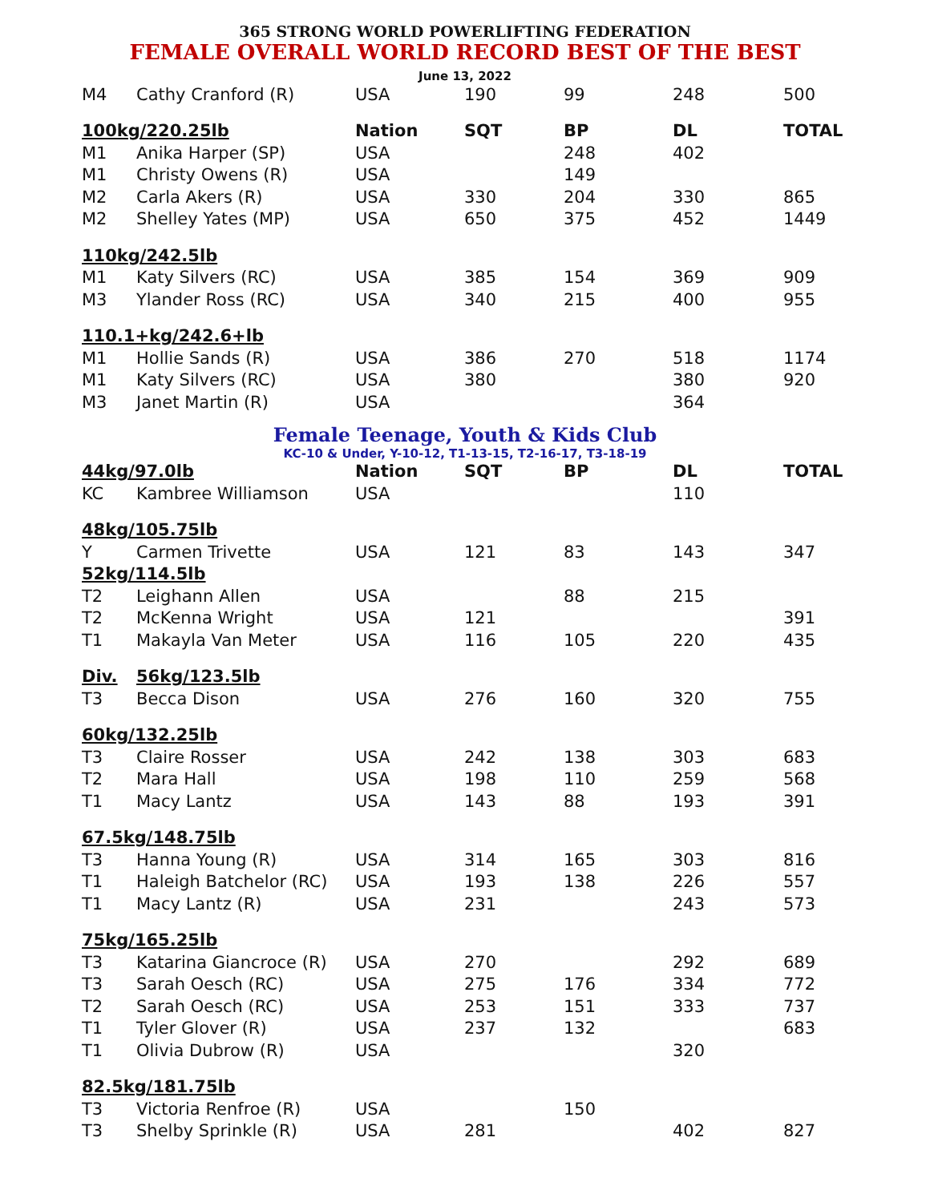365 STRONG WORLD POWERLIFTING FEDERATION
FEMALE OVERALL WORLD RECORD BEST OF THE BEST
June 13, 2022
| M4 | Cathy Cranford (R) | USA | 190 | 99 | 248 | 500 |
| 100kg/220.25lb | | Nation | SQT | BP | DL | TOTAL |
| M1 | Anika Harper (SP) | USA | | 248 | 402 | |
| M1 | Christy Owens (R) | USA | | 149 | | |
| M2 | Carla Akers (R) | USA | 330 | 204 | 330 | 865 |
| M2 | Shelley Yates (MP) | USA | 650 | 375 | 452 | 1449 |
| 110kg/242.5lb | | | | | | |
| M1 | Katy Silvers (RC) | USA | 385 | 154 | 369 | 909 |
| M3 | Ylander Ross (RC) | USA | 340 | 215 | 400 | 955 |
| 110.1+kg/242.6+lb | | | | | | |
| M1 | Hollie Sands (R) | USA | 386 | 270 | 518 | 1174 |
| M1 | Katy Silvers (RC) | USA | 380 | | 380 | 920 |
| M3 | Janet Martin (R) | USA | | | 364 | |
Female Teenage, Youth & Kids Club
KC-10 & Under, Y-10-12, T1-13-15, T2-16-17, T3-18-19
| 44kg/97.0lb | | Nation | SQT | BP | DL | TOTAL |
| --- | --- | --- | --- | --- | --- | --- |
| KC | Kambree Williamson | USA | | | 110 | |
| 48kg/105.75lb | | | | | | |
| Y | Carmen Trivette | USA | 121 | 83 | 143 | 347 |
| 52kg/114.5lb | | | | | | |
| T2 | Leighann Allen | USA | | 88 | 215 | |
| T2 | McKenna Wright | USA | 121 | | | 391 |
| T1 | Makayla Van Meter | USA | 116 | 105 | 220 | 435 |
| Div. | 56kg/123.5lb | | | | | |
| T3 | Becca Dison | USA | 276 | 160 | 320 | 755 |
| 60kg/132.25lb | | | | | | |
| T3 | Claire Rosser | USA | 242 | 138 | 303 | 683 |
| T2 | Mara Hall | USA | 198 | 110 | 259 | 568 |
| T1 | Macy Lantz | USA | 143 | 88 | 193 | 391 |
| 67.5kg/148.75lb | | | | | | |
| T3 | Hanna Young (R) | USA | 314 | 165 | 303 | 816 |
| T1 | Haleigh Batchelor (RC) | USA | 193 | 138 | 226 | 557 |
| T1 | Macy Lantz (R) | USA | 231 | | 243 | 573 |
| 75kg/165.25lb | | | | | | |
| T3 | Katarina Giancroce (R) | USA | 270 | | 292 | 689 |
| T3 | Sarah Oesch (RC) | USA | 275 | 176 | 334 | 772 |
| T2 | Sarah Oesch (RC) | USA | 253 | 151 | 333 | 737 |
| T1 | Tyler Glover (R) | USA | 237 | 132 | | 683 |
| T1 | Olivia Dubrow (R) | USA | | | 320 | |
| 82.5kg/181.75lb | | | | | | |
| T3 | Victoria Renfroe (R) | USA | | 150 | | |
| T3 | Shelby Sprinkle (R) | USA | 281 | | 402 | 827 |